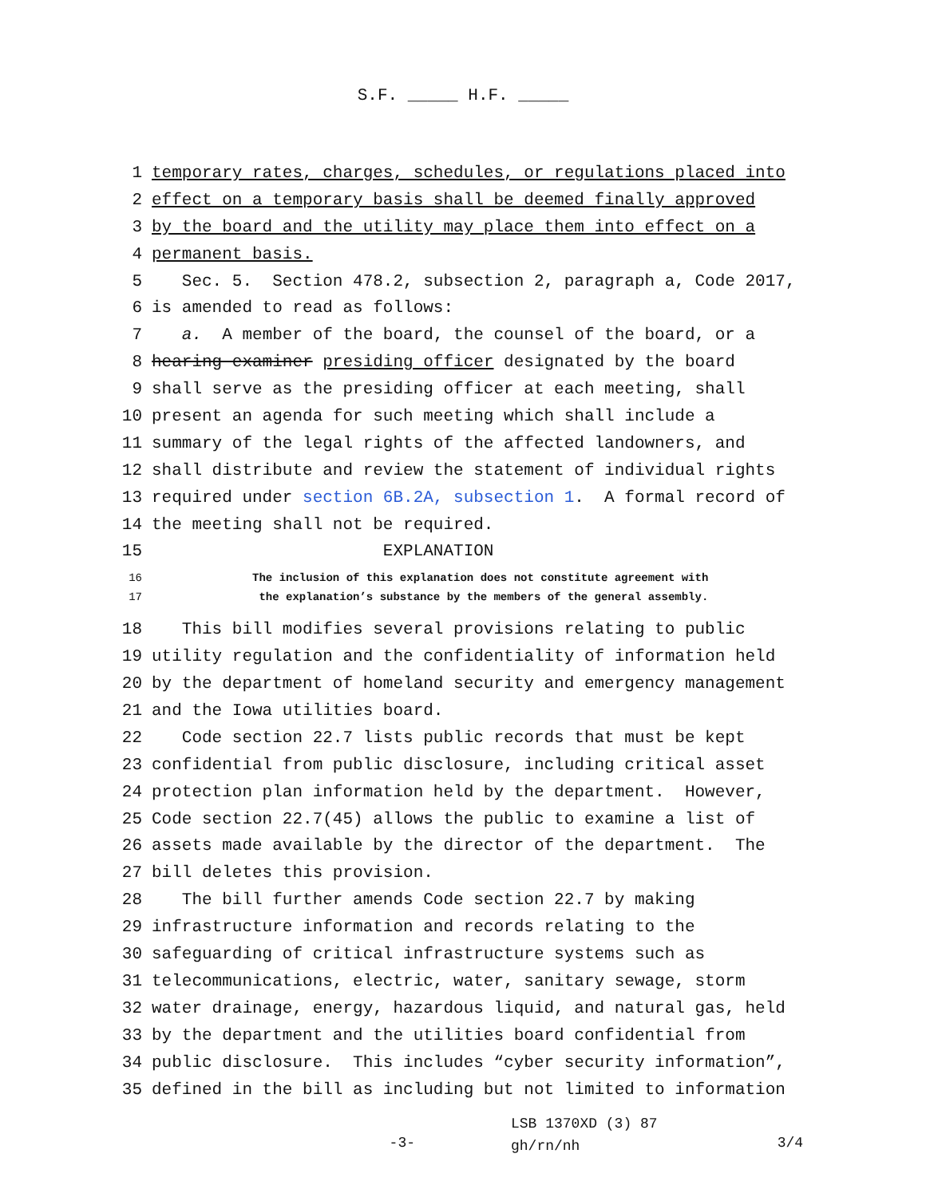S.F. _____ H.F. _____
1 temporary rates, charges, schedules, or regulations placed into
2 effect on a temporary basis shall be deemed finally approved
3 by the board and the utility may place them into effect on a
4 permanent basis.
5 Sec. 5. Section 478.2, subsection 2, paragraph a, Code 2017,
6 is amended to read as follows:
7 a. A member of the board, the counsel of the board, or a
8 hearing examiner presiding officer designated by the board
9 shall serve as the presiding officer at each meeting, shall
10 present an agenda for such meeting which shall include a
11 summary of the legal rights of the affected landowners, and
12 shall distribute and review the statement of individual rights
13 required under section 6B.2A, subsection 1. A formal record of
14 the meeting shall not be required.
15 EXPLANATION
16 The inclusion of this explanation does not constitute agreement with
17 the explanation’s substance by the members of the general assembly.
18 This bill modifies several provisions relating to public
19 utility regulation and the confidentiality of information held
20 by the department of homeland security and emergency management
21 and the Iowa utilities board.
22 Code section 22.7 lists public records that must be kept
23 confidential from public disclosure, including critical asset
24 protection plan information held by the department. However,
25 Code section 22.7(45) allows the public to examine a list of
26 assets made available by the director of the department. The
27 bill deletes this provision.
28 The bill further amends Code section 22.7 by making
29 infrastructure information and records relating to the
30 safeguarding of critical infrastructure systems such as
31 telecommunications, electric, water, sanitary sewage, storm
32 water drainage, energy, hazardous liquid, and natural gas, held
33 by the department and the utilities board confidential from
34 public disclosure. This includes “cyber security information”,
35 defined in the bill as including but not limited to information
-3- LSB 1370XD (3) 87
gh/rn/nh 3/4